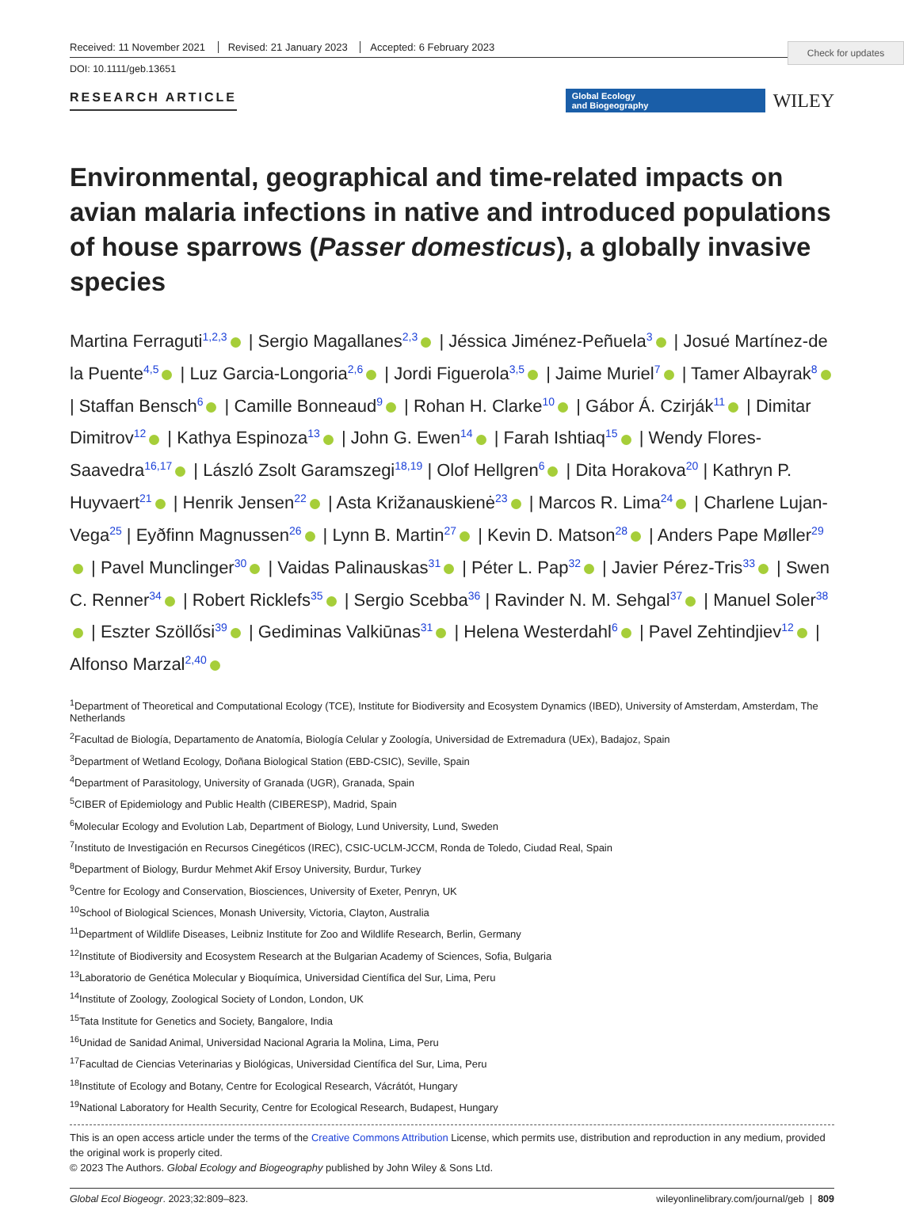Check for updates
Received: 11 November 2021 Revised: 21 January 2023 Accepted: 6 February 2023
DOI: 10.1111/geb.13651
RESEARCH ARTICLE
Global Ecology
and Biogeography
WILEY
Environmental, geographical and time-related impacts on avian malaria infections in native and introduced populations of house sparrows (Passer domesticus), a globally invasive species
Martina Ferraguti<sup>1,2,3</sup> | Sergio Magallanes<sup>2,3</sup> | Jéssica Jiménez-Peñuela<sup>3</sup> | Josué Martínez-de la Puente<sup>4,5</sup> | Luz Garcia-Longoria<sup>2,6</sup> | Jordi Figuerola<sup>3,5</sup> | Jaime Muriel<sup>7</sup> | Tamer Albayrak<sup>8</sup> | Staffan Bensch<sup>6</sup> | Camille Bonneaud<sup>9</sup> | Rohan H. Clarke<sup>10</sup> | Gábor Á. Czirják<sup>11</sup> | Dimitar Dimitrov<sup>12</sup> | Kathya Espinoza<sup>13</sup> | John G. Ewen<sup>14</sup> | Farah Ishtiaq<sup>15</sup> | Wendy Flores-Saavedra<sup>16,17</sup> | László Zsolt Garamszegi<sup>18,19</sup> | Olof Hellgren<sup>6</sup> | Dita Horakova<sup>20</sup> | Kathryn P. Huyvaert<sup>21</sup> | Henrik Jensen<sup>22</sup> | Asta Križanauskienė<sup>23</sup> | Marcos R. Lima<sup>24</sup> | Charlene Lujan-Vega<sup>25</sup> | Eyðfinn Magnussen<sup>26</sup> | Lynn B. Martin<sup>27</sup> | Kevin D. Matson<sup>28</sup> | Anders Pape Møller<sup>29</sup> | Pavel Munclinger<sup>30</sup> | Vaidas Palinauskas<sup>31</sup> | Péter L. Pap<sup>32</sup> | Javier Pérez-Tris<sup>33</sup> | Swen C. Renner<sup>34</sup> | Robert Ricklefs<sup>35</sup> | Sergio Scebba<sup>36</sup> | Ravinder N. M. Sehgal<sup>37</sup> | Manuel Soler<sup>38</sup> | Eszter Szöllősi<sup>39</sup> | Gediminas Valkiūnas<sup>31</sup> | Helena Westerdahl<sup>6</sup> | Pavel Zehtindjiev<sup>12</sup> | Alfonso Marzal<sup>2,40</sup>
<sup>1</sup> Department of Theoretical and Computational Ecology (TCE), Institute for Biodiversity and Ecosystem Dynamics (IBED), University of Amsterdam, Amsterdam, The Netherlands
<sup>2</sup> Facultad de Biología, Departamento de Anatomía, Biología Celular y Zoología, Universidad de Extremadura (UEx), Badajoz, Spain
<sup>3</sup> Department of Wetland Ecology, Doñana Biological Station (EBD-CSIC), Seville, Spain
<sup>4</sup> Department of Parasitology, University of Granada (UGR), Granada, Spain
<sup>5</sup> CIBER of Epidemiology and Public Health (CIBERESP), Madrid, Spain
<sup>6</sup> Molecular Ecology and Evolution Lab, Department of Biology, Lund University, Lund, Sweden
<sup>7</sup> Instituto de Investigación en Recursos Cinegéticos (IREC), CSIC-UCLM-JCCM, Ronda de Toledo, Ciudad Real, Spain
<sup>8</sup> Department of Biology, Burdur Mehmet Akif Ersoy University, Burdur, Turkey
<sup>9</sup> Centre for Ecology and Conservation, Biosciences, University of Exeter, Penryn, UK
<sup>10</sup> School of Biological Sciences, Monash University, Victoria, Clayton, Australia
<sup>11</sup> Department of Wildlife Diseases, Leibniz Institute for Zoo and Wildlife Research, Berlin, Germany
<sup>12</sup> Institute of Biodiversity and Ecosystem Research at the Bulgarian Academy of Sciences, Sofia, Bulgaria
<sup>13</sup> Laboratorio de Genética Molecular y Bioquímica, Universidad Científica del Sur, Lima, Peru
<sup>14</sup> Institute of Zoology, Zoological Society of London, London, UK
<sup>15</sup> Tata Institute for Genetics and Society, Bangalore, India
<sup>16</sup> Unidad de Sanidad Animal, Universidad Nacional Agraria la Molina, Lima, Peru
<sup>17</sup> Facultad de Ciencias Veterinarias y Biológicas, Universidad Científica del Sur, Lima, Peru
<sup>18</sup> Institute of Ecology and Botany, Centre for Ecological Research, Vácrátót, Hungary
<sup>19</sup> National Laboratory for Health Security, Centre for Ecological Research, Budapest, Hungary
This is an open access article under the terms of the Creative Commons Attribution License, which permits use, distribution and reproduction in any medium, provided the original work is properly cited.
© 2023 The Authors. Global Ecology and Biogeography published by John Wiley & Sons Ltd.
Global Ecol Biogeogr. 2023;32:809–823. wileyonlinelibrary.com/journal/geb | 809